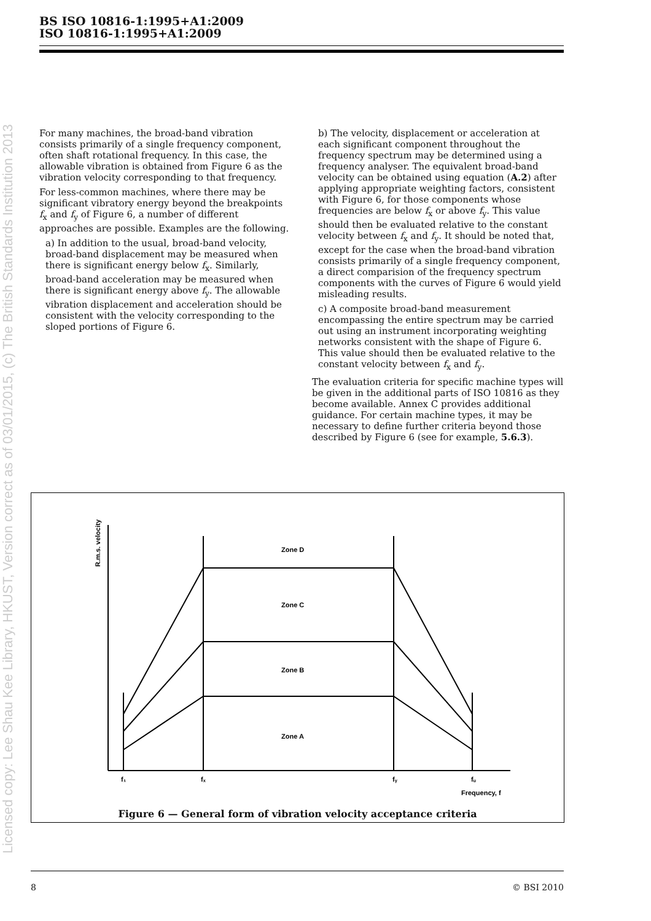BS ISO 10816-1:1995+A1:2009
ISO 10816-1:1995+A1:2009
Licensed copy: Lee Shau Kee Library, HKUST, Version correct as of 03/01/2015, (c) The British Standards Institution 2013
For many machines, the broad-band vibration consists primarily of a single frequency component, often shaft rotational frequency. In this case, the allowable vibration is obtained from Figure 6 as the vibration velocity corresponding to that frequency.
For less-common machines, where there may be significant vibratory energy beyond the breakpoints f<sub>x</sub> and f<sub>y</sub> of Figure 6, a number of different approaches are possible. Examples are the following.
a) In addition to the usual, broad-band velocity, broad-band displacement may be measured when there is significant energy below f<sub>x</sub>. Similarly, broad-band acceleration may be measured when there is significant energy above f<sub>y</sub>. The allowable vibration displacement and acceleration should be consistent with the velocity corresponding to the sloped portions of Figure 6.
b) The velocity, displacement or acceleration at each significant component throughout the frequency spectrum may be determined using a frequency analyser. The equivalent broad-band velocity can be obtained using equation (A.2) after applying appropriate weighting factors, consistent with Figure 6, for those components whose frequencies are below f<sub>x</sub> or above f<sub>y</sub>. This value should then be evaluated relative to the constant velocity between f<sub>x</sub> and f<sub>y</sub>. It should be noted that, except for the case when the broad-band vibration consists primarily of a single frequency component, a direct comparision of the frequency spectrum components with the curves of Figure 6 would yield misleading results.
c) A composite broad-band measurement encompassing the entire spectrum may be carried out using an instrument incorporating weighting networks consistent with the shape of Figure 6. This value should then be evaluated relative to the constant velocity between f<sub>x</sub> and f<sub>y</sub>.
The evaluation criteria for specific machine types will be given in the additional parts of ISO 10816 as they become available. Annex C provides additional guidance. For certain machine types, it may be necessary to define further criteria beyond those described by Figure 6 (see for example, 5.6.3).
R.m.s. velocity
Zone D
Zone C
Zone B
Zone A
f₁
fₓ
fᵧ
fᵤ
Frequency, f
Figure 6 — General form of vibration velocity acceptance criteria
8 © BSI 2010